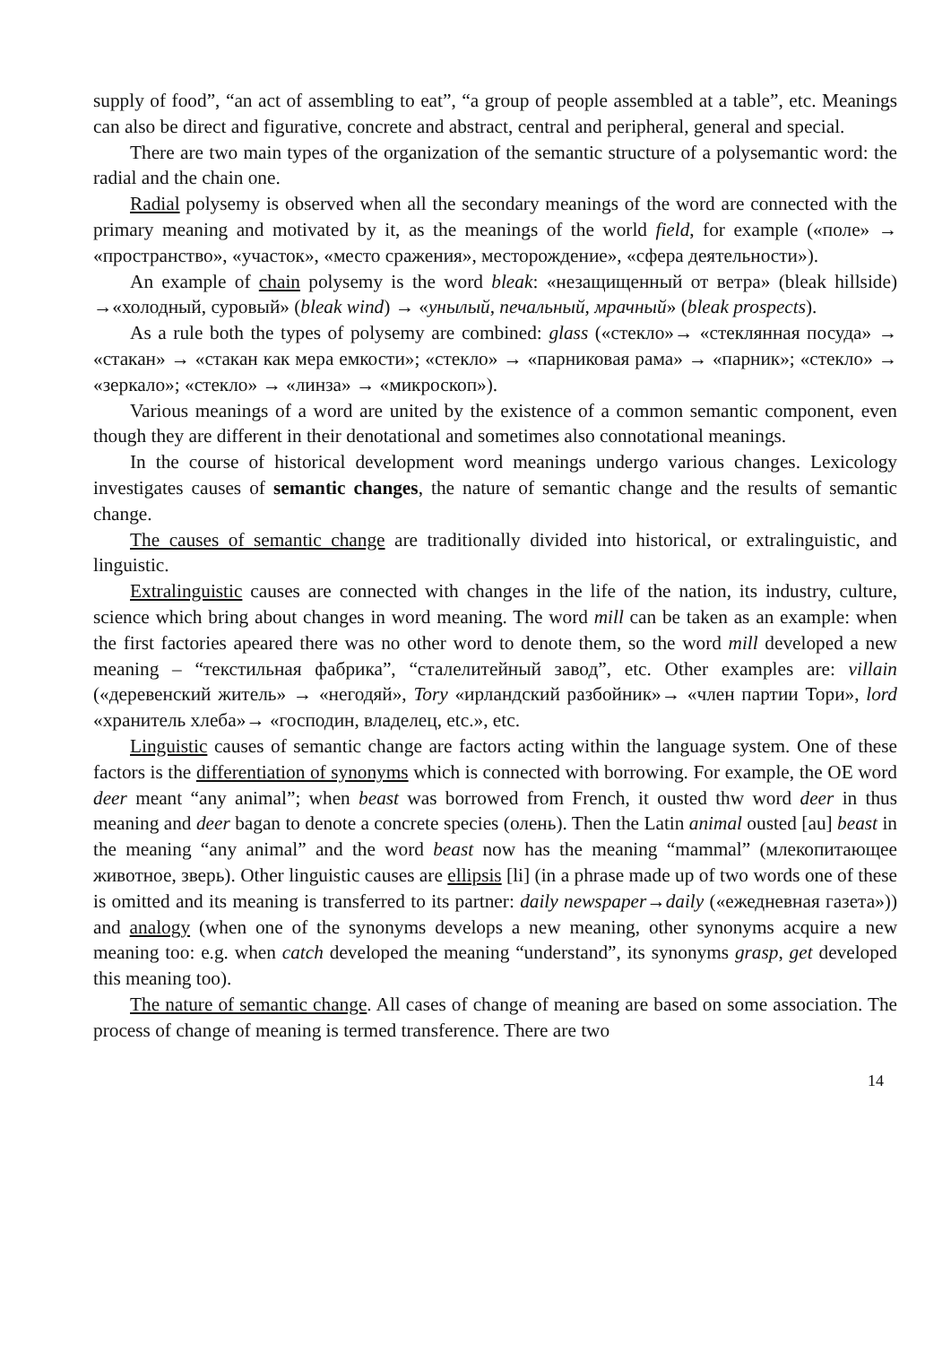supply of food”, “an act of assembling to eat”, “a group of people assembled at a table”, etc. Meanings can also be direct and figurative, concrete and abstract, central and peripheral, general and special.
There are two main types of the organization of the semantic structure of a polysemantic word: the radial and the chain one.
Radial polysemy is observed when all the secondary meanings of the word are connected with the primary meaning and motivated by it, as the meanings of the world field, for example («поле» → «пространство», «участок», «место сражения», месторождение», «сфера деятельности»).
An example of chain polysemy is the word bleak: «незащищенный от ветра» (bleak hillside) →«холодный, суровый» (bleak wind) → «унылый, печальный, мрачный» (bleak prospects).
As a rule both the types of polysemy are combined: glass («стекло»→ «стеклянная посуда» → «стакан» → «стакан как мера емкости»; «стекло» → «парниковая рама» → «парник»; «стекло» → «зеркало»; «стекло» → «линза» → «микроскоп»).
Various meanings of a word are united by the existence of a common semantic component, even though they are different in their denotational and sometimes also connotational meanings.
In the course of historical development word meanings undergo various changes. Lexicology investigates causes of semantic changes, the nature of semantic change and the results of semantic change.
The causes of semantic change are traditionally divided into historical, or extralinguistic, and linguistic.
Extralinguistic causes are connected with changes in the life of the nation, its industry, culture, science which bring about changes in word meaning. The word mill can be taken as an example: when the first factories apeared there was no other word to denote them, so the word mill developed a new meaning – “текстильная фабрика”, “сталелитейный завод”, etc. Other examples are: villain («деревенский житель» → «негодяй», Tory «ирландский разбойник»→ «член партии Тори», lord «хранитель хлеба»→ «господин, владелец, etc.», etc.
Linguistic causes of semantic change are factors acting within the language system. One of these factors is the differentiation of synonyms which is connected with borrowing. For example, the OE word deer meant “any animal”; when beast was borrowed from French, it ousted thw word deer in thus meaning and deer bagan to denote a concrete species (олень). Then the Latin animal ousted [au] beast in the meaning “any animal” and the word beast now has the meaning “mammal” (млекопитающее животное, зверь). Other linguistic causes are ellipsis [li] (in a phrase made up of two words one of these is omitted and its meaning is transferred to its partner: daily newspaper→daily («ежедневная газета»)) and analogy (when one of the synonyms develops a new meaning, other synonyms acquire a new meaning too: e.g. when catch developed the meaning “understand”, its synonyms grasp, get developed this meaning too).
The nature of semantic change. All cases of change of meaning are based on some association. The process of change of meaning is termed transference. There are two
14